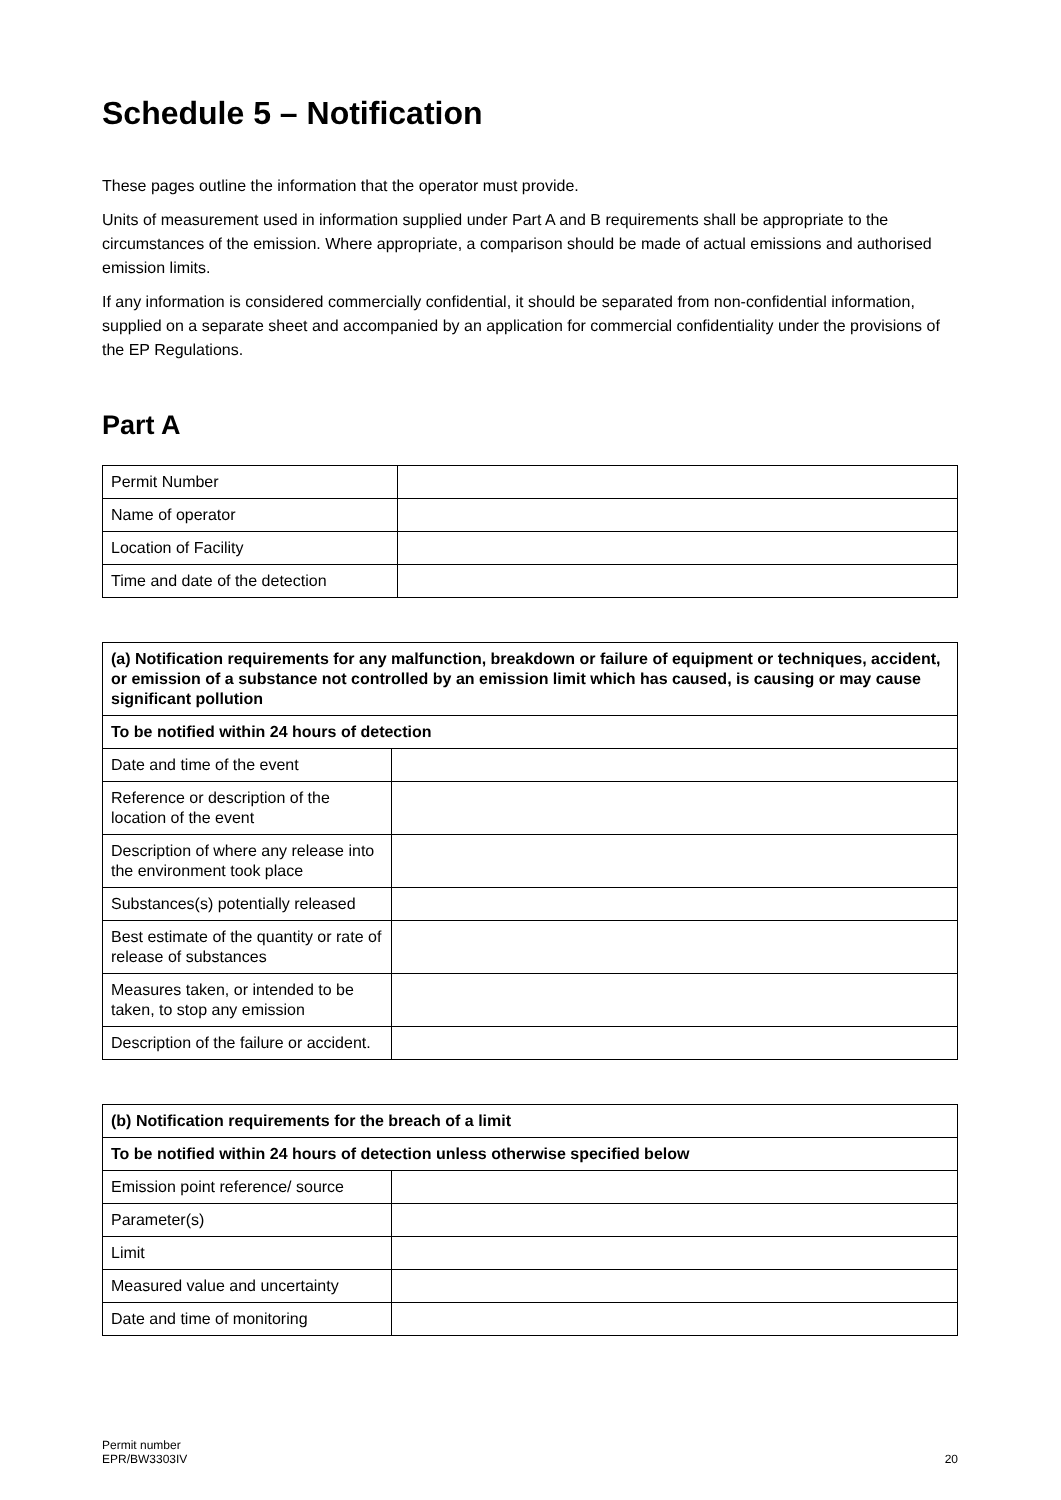Schedule 5 – Notification
These pages outline the information that the operator must provide.
Units of measurement used in information supplied under Part A and B requirements shall be appropriate to the circumstances of the emission. Where appropriate, a comparison should be made of actual emissions and authorised emission limits.
If any information is considered commercially confidential, it should be separated from non-confidential information, supplied on a separate sheet and accompanied by an application for commercial confidentiality under the provisions of the EP Regulations.
Part A
| Permit Number | |
| Name of operator | |
| Location of Facility | |
| Time and date of the detection | |
| (a) Notification requirements for any malfunction, breakdown or failure of equipment or techniques, accident, or emission of a substance not controlled by an emission limit which has caused, is causing or may cause significant pollution | |
| To be notified within 24 hours of detection | |
| Date and time of the event | |
| Reference or description of the location of the event | |
| Description of where any release into the environment took place | |
| Substances(s) potentially released | |
| Best estimate of the quantity or rate of release of substances | |
| Measures taken, or intended to be taken, to stop any emission | |
| Description of the failure or accident. | |
| (b) Notification requirements for the breach of a limit | |
| To be notified within 24 hours of detection unless otherwise specified below | |
| Emission point reference/ source | |
| Parameter(s) | |
| Limit | |
| Measured value and uncertainty | |
| Date and time of monitoring | |
Permit number
EPR/BW3303IV
20